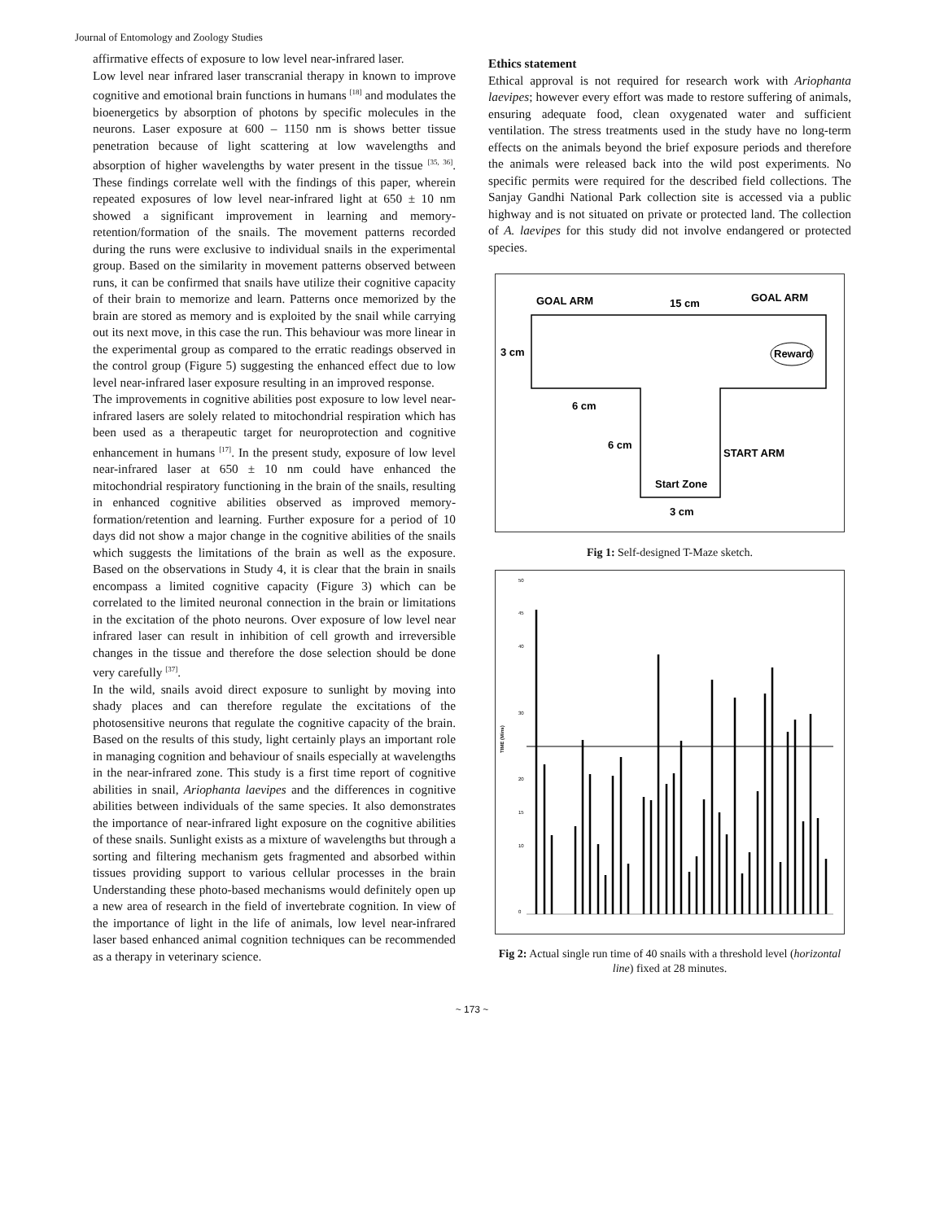Journal of Entomology and Zoology Studies
affirmative effects of exposure to low level near-infrared laser.
Low level near infrared laser transcranial therapy in known to improve cognitive and emotional brain functions in humans <sup>[18]</sup> and modulates the bioenergetics by absorption of photons by specific molecules in the neurons. Laser exposure at 600 – 1150 nm is shows better tissue penetration because of light scattering at low wavelengths and absorption of higher wavelengths by water present in the tissue <sup>[35, 36]</sup>. These findings correlate well with the findings of this paper, wherein repeated exposures of low level near-infrared light at 650 ± 10 nm showed a significant improvement in learning and memory- retention/formation of the snails. The movement patterns recorded during the runs were exclusive to individual snails in the experimental group. Based on the similarity in movement patterns observed between runs, it can be confirmed that snails have utilize their cognitive capacity of their brain to memorize and learn. Patterns once memorized by the brain are stored as memory and is exploited by the snail while carrying out its next move, in this case the run. This behaviour was more linear in the experimental group as compared to the erratic readings observed in the control group (Figure 5) suggesting the enhanced effect due to low level near-infrared laser exposure resulting in an improved response.
The improvements in cognitive abilities post exposure to low level near-infrared lasers are solely related to mitochondrial respiration which has been used as a therapeutic target for neuroprotection and cognitive enhancement in humans <sup>[17]</sup>. In the present study, exposure of low level near-infrared laser at 650 ± 10 nm could have enhanced the mitochondrial respiratory functioning in the brain of the snails, resulting in enhanced cognitive abilities observed as improved memory-formation/retention and learning. Further exposure for a period of 10 days did not show a major change in the cognitive abilities of the snails which suggests the limitations of the brain as well as the exposure. Based on the observations in Study 4, it is clear that the brain in snails encompass a limited cognitive capacity (Figure 3) which can be correlated to the limited neuronal connection in the brain or limitations in the excitation of the photo neurons. Over exposure of low level near infrared laser can result in inhibition of cell growth and irreversible changes in the tissue and therefore the dose selection should be done very carefully <sup>[37]</sup>.
In the wild, snails avoid direct exposure to sunlight by moving into shady places and can therefore regulate the excitations of the photosensitive neurons that regulate the cognitive capacity of the brain. Based on the results of this study, light certainly plays an important role in managing cognition and behaviour of snails especially at wavelengths in the near-infrared zone. This study is a first time report of cognitive abilities in snail, Ariophanta laevipes and the differences in cognitive abilities between individuals of the same species. It also demonstrates the importance of near-infrared light exposure on the cognitive abilities of these snails. Sunlight exists as a mixture of wavelengths but through a sorting and filtering mechanism gets fragmented and absorbed within tissues providing support to various cellular processes in the brain Understanding these photo-based mechanisms would definitely open up a new area of research in the field of invertebrate cognition. In view of the importance of light in the life of animals, low level near-infrared laser based enhanced animal cognition techniques can be recommended as a therapy in veterinary science.
Ethics statement
Ethical approval is not required for research work with Ariophanta laevipes; however every effort was made to restore suffering of animals, ensuring adequate food, clean oxygenated water and sufficient ventilation. The stress treatments used in the study have no long-term effects on the animals beyond the brief exposure periods and therefore the animals were released back into the wild post experiments. No specific permits were required for the described field collections. The Sanjay Gandhi National Park collection site is accessed via a public highway and is not situated on private or protected land. The collection of A. laevipes for this study did not involve endangered or protected species.
GOAL ARM
15 cm
GOAL ARM
3 cm
Reward
6 cm
6 cm
START ARM
Start Zone
3 cm
Fig 1: Self-designed T-Maze sketch.
TIME (Mins)
50
45
40
30
20
15
10
0
Fig 2: Actual single run time of 40 snails with a threshold level (horizontal line) fixed at 28 minutes.
~ 173 ~